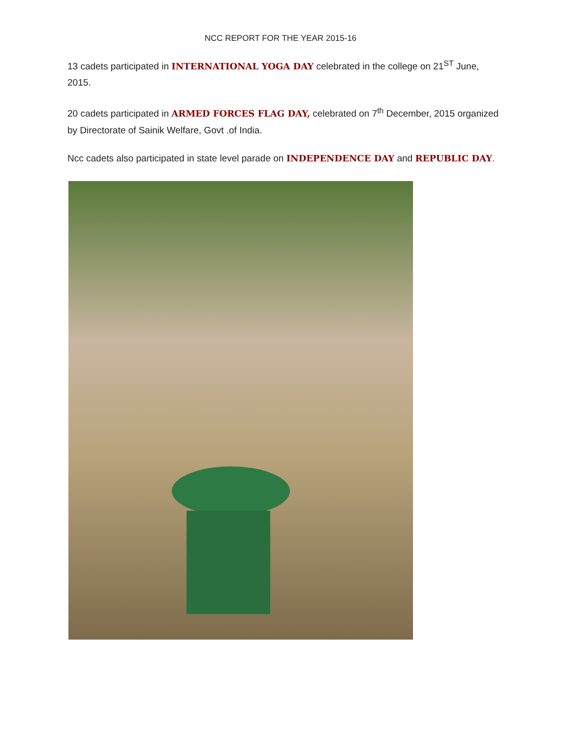NCC REPORT FOR THE YEAR 2015-16
13 cadets participated in INTERNATIONAL YOGA DAY celebrated in the college on 21<sup>ST</sup> June, 2015.
20 cadets participated in ARMED FORCES FLAG DAY, celebrated on 7<sup>th</sup> December, 2015 organized by Directorate of Sainik Welfare, Govt .of India.
Ncc cadets also participated in state level parade on INDEPENDENCE DAY and REPUBLIC DAY.